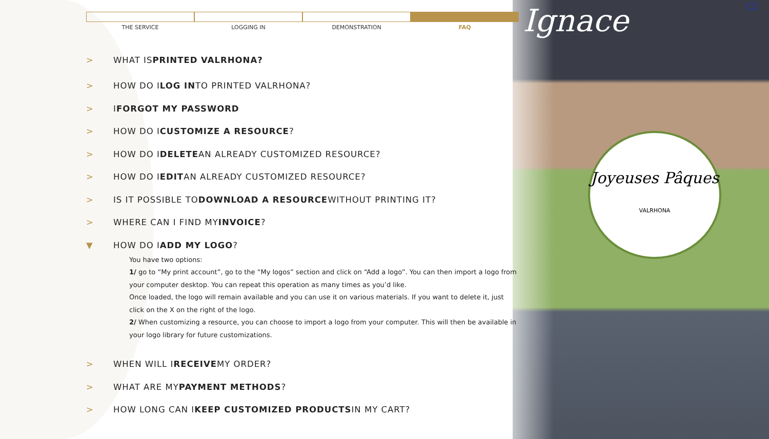Ignace C2
Joyeuses Pâques
VALRHONA
THE SERVICE LOGGING IN DEMONSTRATION FAQ
> WHAT IS PRINTED VALRHONA?
> HOW DO I LOG IN TO PRINTED VALRHONA?
> I FORGOT MY PASSWORD
> HOW DO I CUSTOMIZE A RESOURCE?
> HOW DO I DELETE AN ALREADY CUSTOMIZED RESOURCE?
> HOW DO I EDIT AN ALREADY CUSTOMIZED RESOURCE?
> IS IT POSSIBLE TO DOWNLOAD A RESOURCE WITHOUT PRINTING IT?
> WHERE CAN I FIND MY INVOICE?
▼ HOW DO I ADD MY LOGO?
You have two options:
1/ go to “My print account”, go to the “My logos” section and click on “Add a logo”. You can then import a logo from your computer desktop. You can repeat this operation as many times as you’d like.
Once loaded, the logo will remain available and you can use it on various materials. If you want to delete it, just click on the X on the right of the logo.
2/ When customizing a resource, you can choose to import a logo from your computer. This will then be available in your logo library for future customizations.
> WHEN WILL I RECEIVE MY ORDER?
> WHAT ARE MY PAYMENT METHODS?
> HOW LONG CAN I KEEP CUSTOMIZED PRODUCTS IN MY CART?